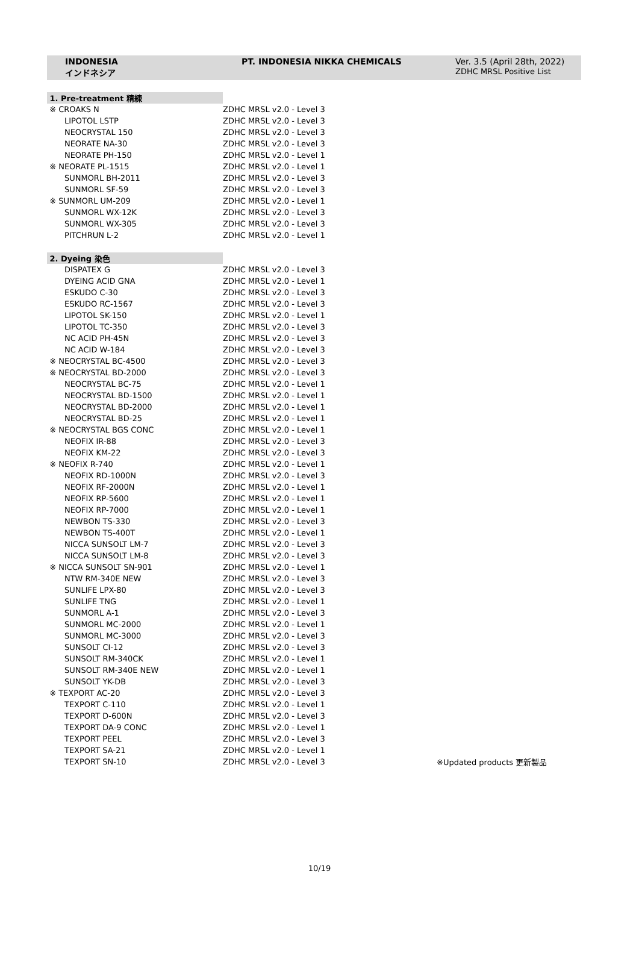| INDONESIA インドネシア | PT. INDONESIA NIKKA CHEMICALS | Ver. 3.5 (April 28th, 2022) ZDHC MRSL Positive List |
| 1. Pre-treatment 精練 | | |
| ※ CROAKS N | ZDHC MRSL v2.0 - Level 3 | |
| LIPOTOL LSTP | ZDHC MRSL v2.0 - Level 3 | |
| NEOCRYSTAL 150 | ZDHC MRSL v2.0 - Level 3 | |
| NEORATE NA-30 | ZDHC MRSL v2.0 - Level 3 | |
| NEORATE PH-150 | ZDHC MRSL v2.0 - Level 1 | |
| ※ NEORATE PL-1515 | ZDHC MRSL v2.0 - Level 1 | |
| SUNMORL BH-2011 | ZDHC MRSL v2.0 - Level 3 | |
| SUNMORL SF-59 | ZDHC MRSL v2.0 - Level 3 | |
| ※ SUNMORL UM-209 | ZDHC MRSL v2.0 - Level 1 | |
| SUNMORL WX-12K | ZDHC MRSL v2.0 - Level 3 | |
| SUNMORL WX-305 | ZDHC MRSL v2.0 - Level 3 | |
| PITCHRUN L-2 | ZDHC MRSL v2.0 - Level 1 | |
| 2. Dyeing 染色 | | |
| DISPATEX G | ZDHC MRSL v2.0 - Level 3 | |
| DYEING ACID GNA | ZDHC MRSL v2.0 - Level 1 | |
| ESKUDO C-30 | ZDHC MRSL v2.0 - Level 3 | |
| ESKUDO RC-1567 | ZDHC MRSL v2.0 - Level 3 | |
| LIPOTOL SK-150 | ZDHC MRSL v2.0 - Level 1 | |
| LIPOTOL TC-350 | ZDHC MRSL v2.0 - Level 3 | |
| NC ACID PH-45N | ZDHC MRSL v2.0 - Level 3 | |
| NC ACID W-184 | ZDHC MRSL v2.0 - Level 3 | |
| ※ NEOCRYSTAL BC-4500 | ZDHC MRSL v2.0 - Level 3 | |
| ※ NEOCRYSTAL BD-2000 | ZDHC MRSL v2.0 - Level 3 | |
| NEOCRYSTAL BC-75 | ZDHC MRSL v2.0 - Level 1 | |
| NEOCRYSTAL BD-1500 | ZDHC MRSL v2.0 - Level 1 | |
| NEOCRYSTAL BD-2000 | ZDHC MRSL v2.0 - Level 1 | |
| NEOCRYSTAL BD-25 | ZDHC MRSL v2.0 - Level 1 | |
| ※ NEOCRYSTAL BGS CONC | ZDHC MRSL v2.0 - Level 1 | |
| NEOFIX IR-88 | ZDHC MRSL v2.0 - Level 3 | |
| NEOFIX KM-22 | ZDHC MRSL v2.0 - Level 3 | |
| ※ NEOFIX R-740 | ZDHC MRSL v2.0 - Level 1 | |
| NEOFIX RD-1000N | ZDHC MRSL v2.0 - Level 3 | |
| NEOFIX RF-2000N | ZDHC MRSL v2.0 - Level 1 | |
| NEOFIX RP-5600 | ZDHC MRSL v2.0 - Level 1 | |
| NEOFIX RP-7000 | ZDHC MRSL v2.0 - Level 1 | |
| NEWBON TS-330 | ZDHC MRSL v2.0 - Level 3 | |
| NEWBON TS-400T | ZDHC MRSL v2.0 - Level 1 | |
| NICCA SUNSOLT LM-7 | ZDHC MRSL v2.0 - Level 3 | |
| NICCA SUNSOLT LM-8 | ZDHC MRSL v2.0 - Level 3 | |
| ※ NICCA SUNSOLT SN-901 | ZDHC MRSL v2.0 - Level 1 | |
| NTW RM-340E NEW | ZDHC MRSL v2.0 - Level 3 | |
| SUNLIFE LPX-80 | ZDHC MRSL v2.0 - Level 3 | |
| SUNLIFE TNG | ZDHC MRSL v2.0 - Level 1 | |
| SUNMORL A-1 | ZDHC MRSL v2.0 - Level 3 | |
| SUNMORL MC-2000 | ZDHC MRSL v2.0 - Level 1 | |
| SUNMORL MC-3000 | ZDHC MRSL v2.0 - Level 3 | |
| SUNSOLT CI-12 | ZDHC MRSL v2.0 - Level 3 | |
| SUNSOLT RM-340CK | ZDHC MRSL v2.0 - Level 1 | |
| SUNSOLT RM-340E NEW | ZDHC MRSL v2.0 - Level 1 | |
| SUNSOLT YK-DB | ZDHC MRSL v2.0 - Level 3 | |
| ※ TEXPORT AC-20 | ZDHC MRSL v2.0 - Level 3 | |
| TEXPORT C-110 | ZDHC MRSL v2.0 - Level 1 | |
| TEXPORT D-600N | ZDHC MRSL v2.0 - Level 3 | |
| TEXPORT DA-9 CONC | ZDHC MRSL v2.0 - Level 1 | |
| TEXPORT PEEL | ZDHC MRSL v2.0 - Level 3 | |
| TEXPORT SA-21 | ZDHC MRSL v2.0 - Level 1 | |
| TEXPORT SN-10 | ZDHC MRSL v2.0 - Level 3 | ※Updated products 更新製品 |
10/19